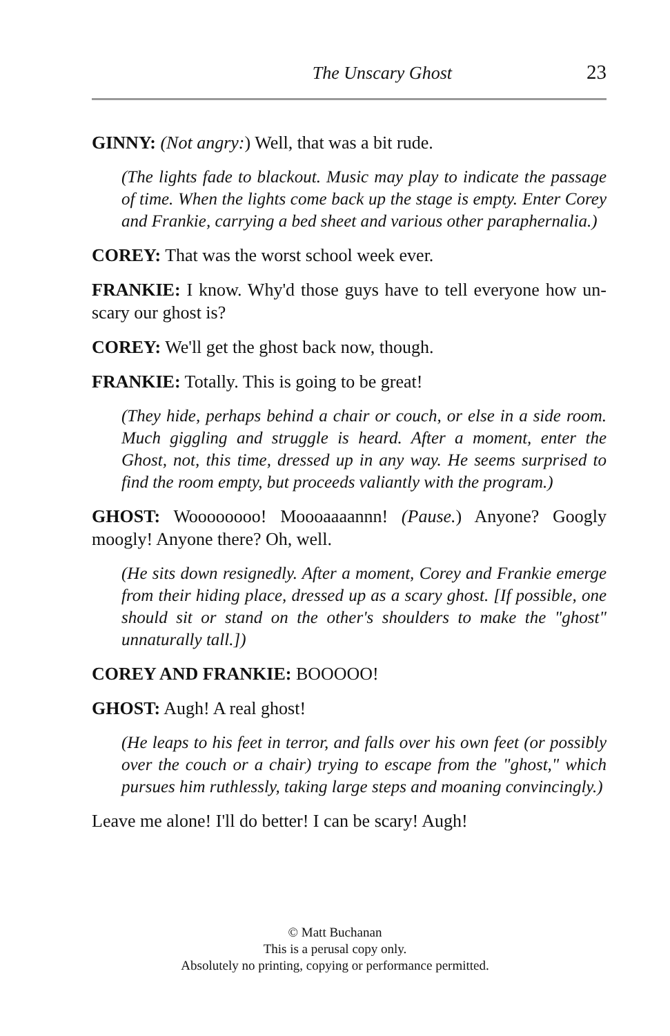The Unscary Ghost 23
GINNY: (Not angry:) Well, that was a bit rude.
(The lights fade to blackout. Music may play to indicate the passage of time. When the lights come back up the stage is empty. Enter Corey and Frankie, carrying a bed sheet and various other paraphernalia.)
COREY: That was the worst school week ever.
FRANKIE: I know. Why'd those guys have to tell everyone how un-scary our ghost is?
COREY: We'll get the ghost back now, though.
FRANKIE: Totally. This is going to be great!
(They hide, perhaps behind a chair or couch, or else in a side room. Much giggling and struggle is heard. After a moment, enter the Ghost, not, this time, dressed up in any way. He seems surprised to find the room empty, but proceeds valiantly with the program.)
GHOST: Woooooooo! Moooaaaannn! (Pause.) Anyone? Googly moogly! Anyone there? Oh, well.
(He sits down resignedly. After a moment, Corey and Frankie emerge from their hiding place, dressed up as a scary ghost. [If possible, one should sit or stand on the other's shoulders to make the "ghost" unnaturally tall.])
COREY AND FRANKIE: BOOOOO!
GHOST: Augh! A real ghost!
(He leaps to his feet in terror, and falls over his own feet (or possibly over the couch or a chair) trying to escape from the "ghost," which pursues him ruthlessly, taking large steps and moaning convincingly.)
Leave me alone! I'll do better! I can be scary! Augh!
© Matt Buchanan
This is a perusal copy only.
Absolutely no printing, copying or performance permitted.